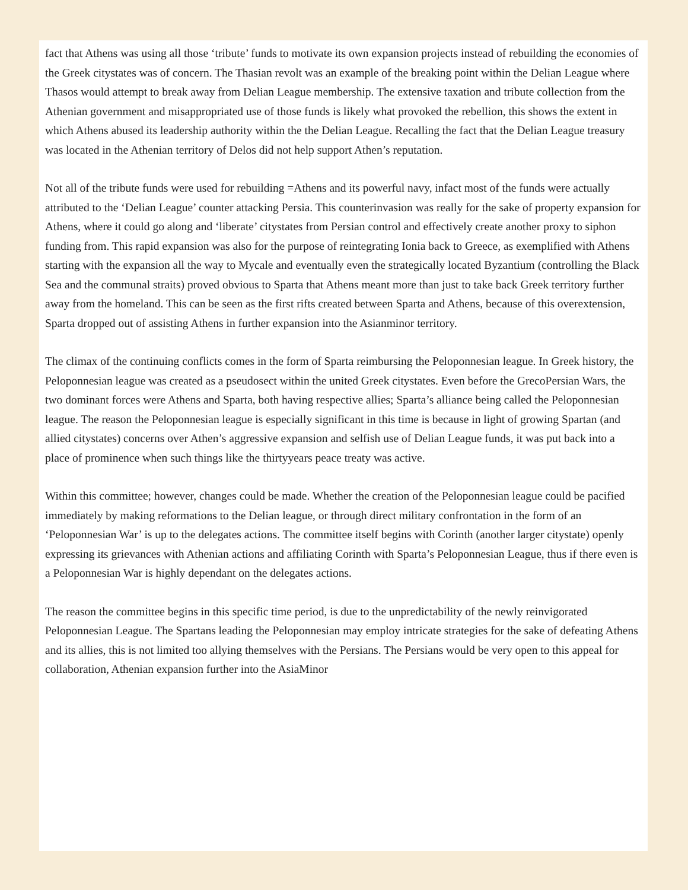fact that Athens was using all those ‘tribute’ funds to motivate its own expansion projects instead of rebuilding the economies of the Greek citystates was of concern. The Thasian revolt was an example of the breaking point within the Delian League where Thasos would attempt to break away from Delian League membership. The extensive taxation and tribute collection from the Athenian government and misappropriated use of those funds is likely what provoked the rebellion, this shows the extent in which Athens abused its leadership authority within the the Delian League. Recalling the fact that the Delian League treasury was located in the Athenian territory of Delos did not help support Athen’s reputation.
Not all of the tribute funds were used for rebuilding =Athens and its powerful navy, infact most of the funds were actually attributed to the ‘Delian League’ counter attacking Persia. This counterinvasion was really for the sake of property expansion for Athens, where it could go along and ‘liberate’ citystates from Persian control and effectively create another proxy to siphon funding from. This rapid expansion was also for the purpose of reintegrating Ionia back to Greece, as exemplified with Athens starting with the expansion all the way to Mycale and eventually even the strategically located Byzantium (controlling the Black Sea and the communal straits) proved obvious to Sparta that Athens meant more than just to take back Greek territory further away from the homeland. This can be seen as the first rifts created between Sparta and Athens, because of this overextension, Sparta dropped out of assisting Athens in further expansion into the Asianminor territory.
The climax of the continuing conflicts comes in the form of Sparta reimbursing the Peloponnesian league. In Greek history, the Peloponnesian league was created as a pseudosect within the united Greek citystates. Even before the GrecoPersian Wars, the two dominant forces were Athens and Sparta, both having respective allies; Sparta’s alliance being called the Peloponnesian league. The reason the Peloponnesian league is especially significant in this time is because in light of growing Spartan (and allied citystates) concerns over Athen’s aggressive expansion and selfish use of Delian League funds, it was put back into a place of prominence when such things like the thirtyyears peace treaty was active.
Within this committee; however, changes could be made. Whether the creation of the Peloponnesian league could be pacified immediately by making reformations to the Delian league, or through direct military confrontation in the form of an ‘Peloponnesian War’ is up to the delegates actions. The committee itself begins with Corinth (another larger citystate) openly expressing its grievances with Athenian actions and affiliating Corinth with Sparta’s Peloponnesian League, thus if there even is a Peloponnesian War is highly dependant on the delegates actions.
The reason the committee begins in this specific time period, is due to the unpredictability of the newly reinvigorated Peloponnesian League. The Spartans leading the Peloponnesian may employ intricate strategies for the sake of defeating Athens and its allies, this is not limited too allying themselves with the Persians. The Persians would be very open to this appeal for collaboration, Athenian expansion further into the AsiaMinor